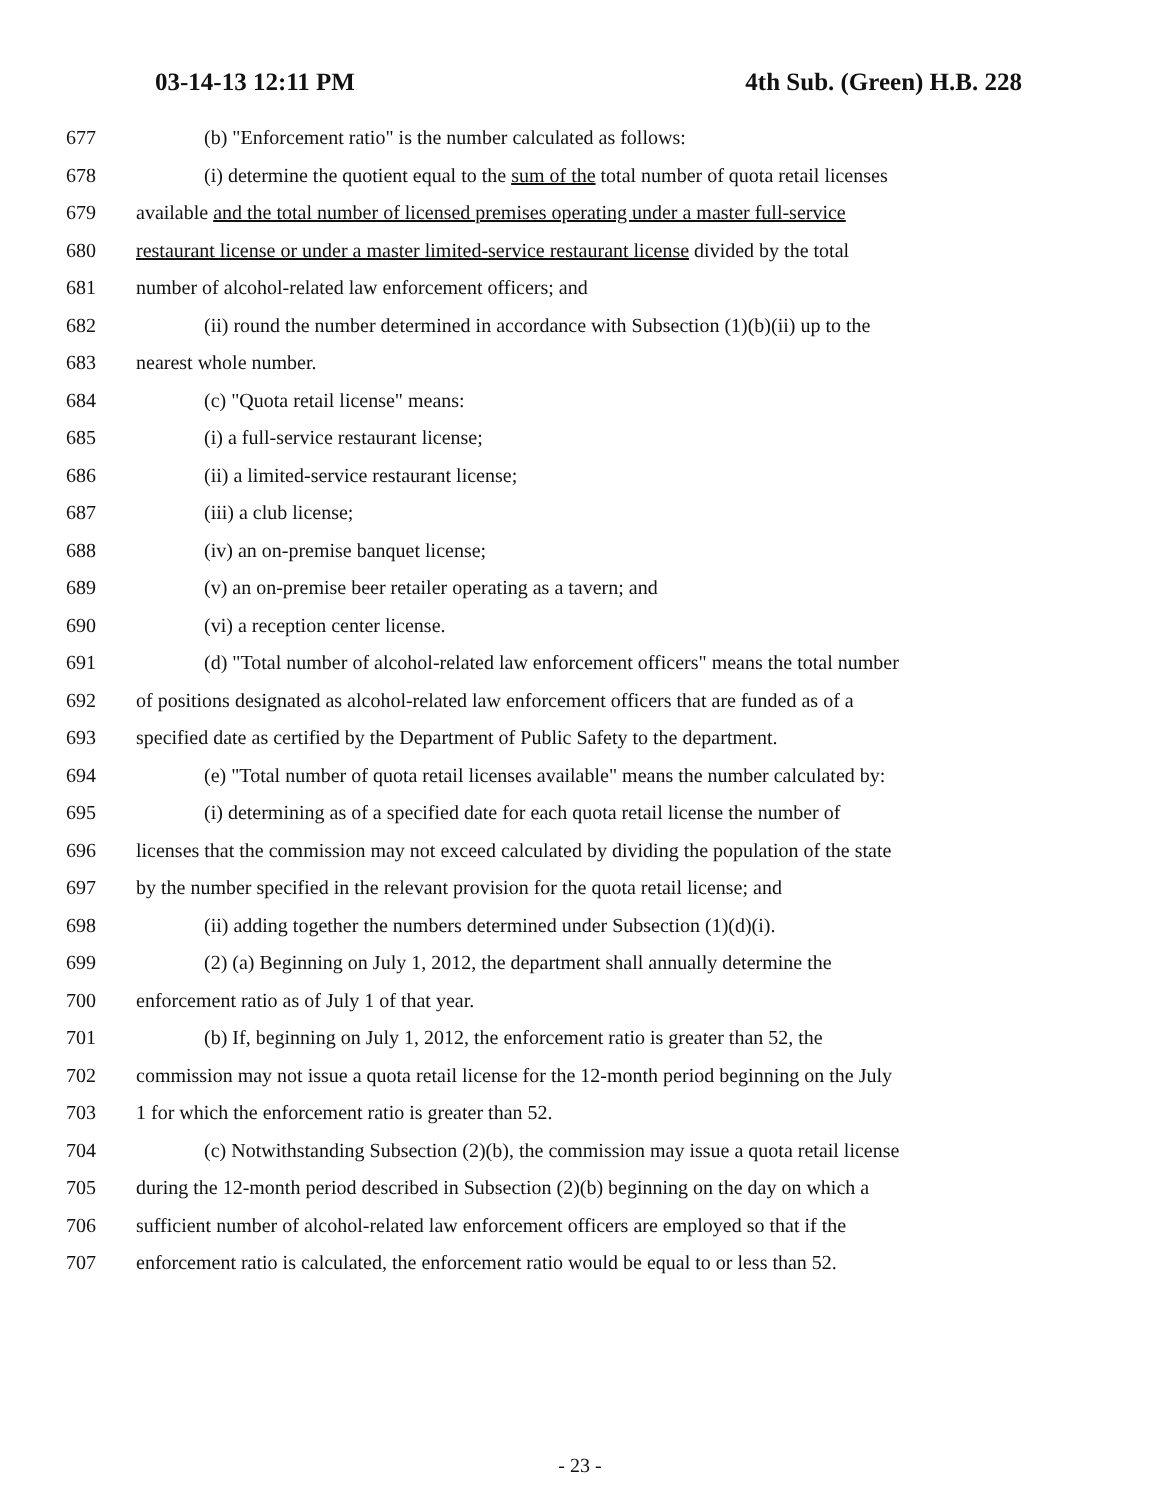03-14-13 12:11 PM 4th Sub. (Green) H.B. 228
677 (b) "Enforcement ratio" is the number calculated as follows:
678 (i) determine the quotient equal to the sum of the total number of quota retail licenses
679 available and the total number of licensed premises operating under a master full-service
680 restaurant license or under a master limited-service restaurant license divided by the total
681 number of alcohol-related law enforcement officers; and
682 (ii) round the number determined in accordance with Subsection (1)(b)(ii) up to the
683 nearest whole number.
684 (c) "Quota retail license" means:
685 (i) a full-service restaurant license;
686 (ii) a limited-service restaurant license;
687 (iii) a club license;
688 (iv) an on-premise banquet license;
689 (v) an on-premise beer retailer operating as a tavern; and
690 (vi) a reception center license.
691 (d) "Total number of alcohol-related law enforcement officers" means the total number
692 of positions designated as alcohol-related law enforcement officers that are funded as of a
693 specified date as certified by the Department of Public Safety to the department.
694 (e) "Total number of quota retail licenses available" means the number calculated by:
695 (i) determining as of a specified date for each quota retail license the number of
696 licenses that the commission may not exceed calculated by dividing the population of the state
697 by the number specified in the relevant provision for the quota retail license; and
698 (ii) adding together the numbers determined under Subsection (1)(d)(i).
699 (2) (a) Beginning on July 1, 2012, the department shall annually determine the
700 enforcement ratio as of July 1 of that year.
701 (b) If, beginning on July 1, 2012, the enforcement ratio is greater than 52, the
702 commission may not issue a quota retail license for the 12-month period beginning on the July
703 1 for which the enforcement ratio is greater than 52.
704 (c) Notwithstanding Subsection (2)(b), the commission may issue a quota retail license
705 during the 12-month period described in Subsection (2)(b) beginning on the day on which a
706 sufficient number of alcohol-related law enforcement officers are employed so that if the
707 enforcement ratio is calculated, the enforcement ratio would be equal to or less than 52.
- 23 -